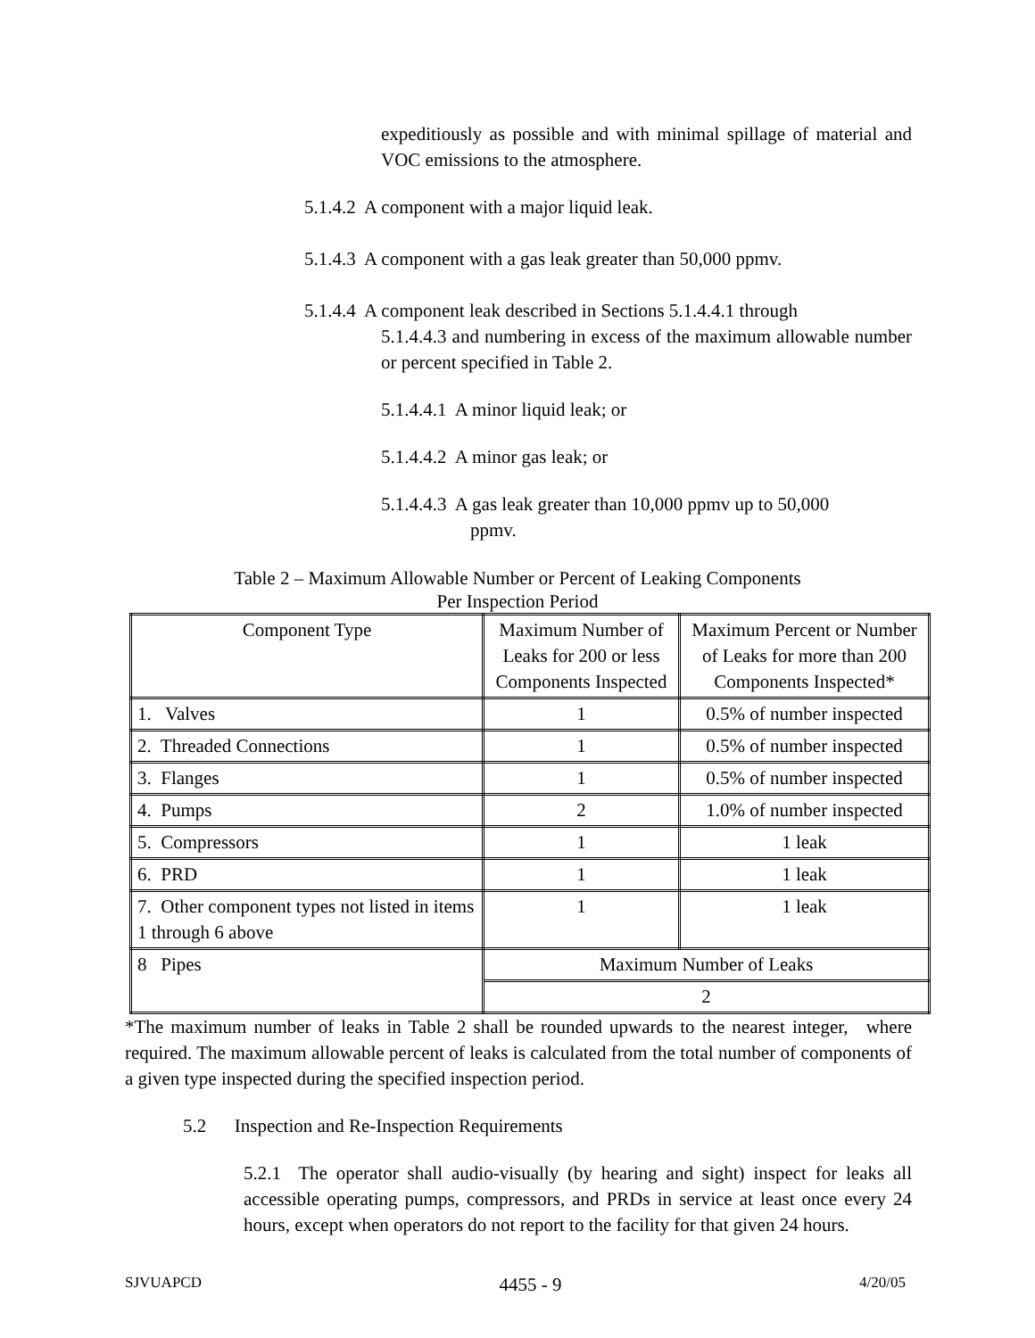expeditiously as possible and with minimal spillage of material and VOC emissions to the atmosphere.
5.1.4.2 A component with a major liquid leak.
5.1.4.3 A component with a gas leak greater than 50,000 ppmv.
5.1.4.4 A component leak described in Sections 5.1.4.4.1 through
5.1.4.4.3 and numbering in excess of the maximum allowable number or percent specified in Table 2.
5.1.4.4.1 A minor liquid leak; or
5.1.4.4.2 A minor gas leak; or
5.1.4.4.3 A gas leak greater than 10,000 ppmv up to 50,000
ppmv.
Table 2 – Maximum Allowable Number or Percent of Leaking Components
Per Inspection Period
| Component Type | Maximum Number of Leaks for 200 or less Components Inspected | Maximum Percent or Number of Leaks for more than 200 Components Inspected* |
| 1. Valves | 1 | 0.5% of number inspected |
| 2. Threaded Connections | 1 | 0.5% of number inspected |
| 3. Flanges | 1 | 0.5% of number inspected |
| 4. Pumps | 2 | 1.0% of number inspected |
| 5. Compressors | 1 | 1 leak |
| 6. PRD | 1 | 1 leak |
| 7. Other component types not listed in items 1 through 6 above | 1 | 1 leak |
| 8 Pipes | Maximum Number of Leaks | |
| | 2 | |
*The maximum number of leaks in Table 2 shall be rounded upwards to the nearest integer, where required. The maximum allowable percent of leaks is calculated from the total number of components of a given type inspected during the specified inspection period.
5.2 Inspection and Re-Inspection Requirements
5.2.1 The operator shall audio-visually (by hearing and sight) inspect for leaks all accessible operating pumps, compressors, and PRDs in service at least once every 24 hours, except when operators do not report to the facility for that given 24 hours.
SJVUAPCD 4455 - 9 4/20/05